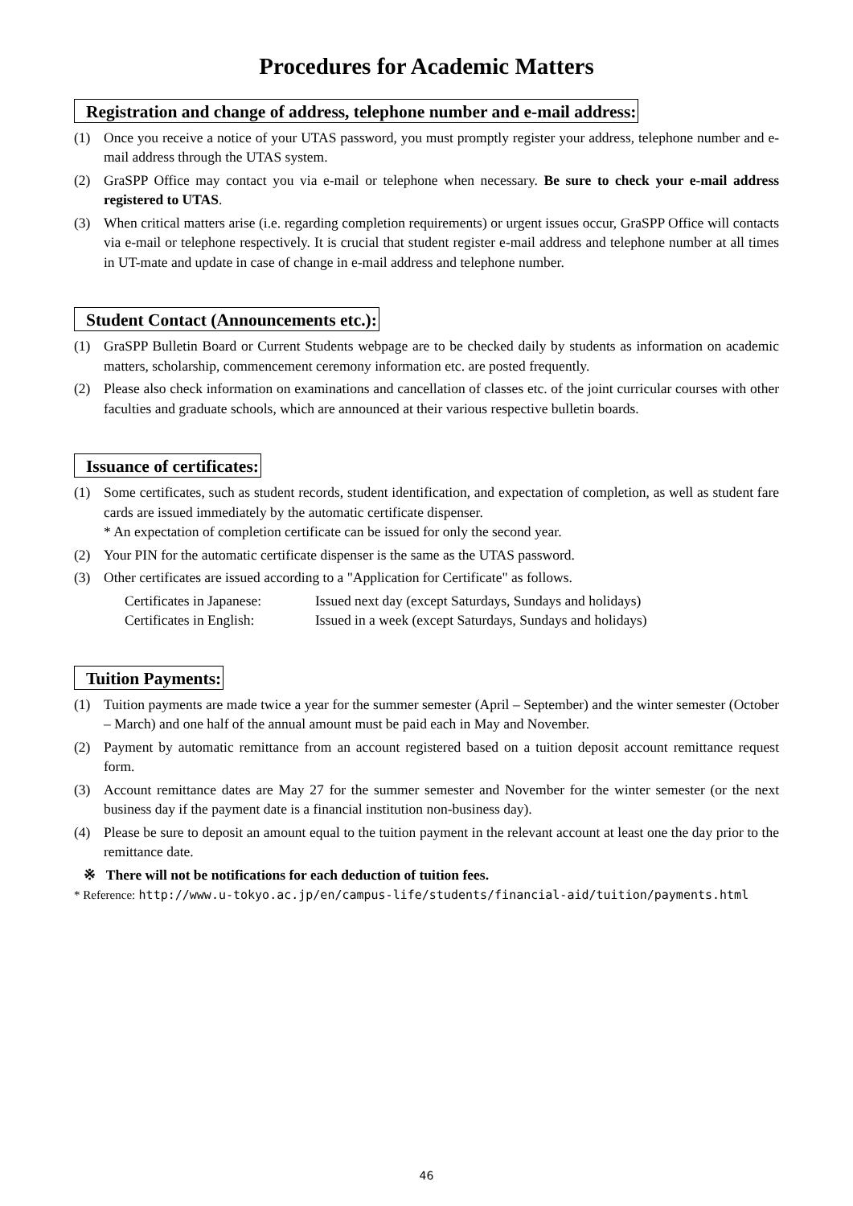Procedures for Academic Matters
Registration and change of address, telephone number and e-mail address:
(1) Once you receive a notice of your UTAS password, you must promptly register your address, telephone number and e-mail address through the UTAS system.
(2) GraSPP Office may contact you via e-mail or telephone when necessary. Be sure to check your e-mail address registered to UTAS.
(3) When critical matters arise (i.e. regarding completion requirements) or urgent issues occur, GraSPP Office will contacts via e-mail or telephone respectively. It is crucial that student register e-mail address and telephone number at all times in UT-mate and update in case of change in e-mail address and telephone number.
Student Contact (Announcements etc.):
(1) GraSPP Bulletin Board or Current Students webpage are to be checked daily by students as information on academic matters, scholarship, commencement ceremony information etc. are posted frequently.
(2) Please also check information on examinations and cancellation of classes etc. of the joint curricular courses with other faculties and graduate schools, which are announced at their various respective bulletin boards.
Issuance of certificates:
(1) Some certificates, such as student records, student identification, and expectation of completion, as well as student fare cards are issued immediately by the automatic certificate dispenser.
* An expectation of completion certificate can be issued for only the second year.
(2) Your PIN for the automatic certificate dispenser is the same as the UTAS password.
(3) Other certificates are issued according to a "Application for Certificate" as follows.
Certificates in Japanese: Issued next day (except Saturdays, Sundays and holidays)
Certificates in English: Issued in a week (except Saturdays, Sundays and holidays)
Tuition Payments:
(1) Tuition payments are made twice a year for the summer semester (April – September) and the winter semester (October – March) and one half of the annual amount must be paid each in May and November.
(2) Payment by automatic remittance from an account registered based on a tuition deposit account remittance request form.
(3) Account remittance dates are May 27 for the summer semester and November for the winter semester (or the next business day if the payment date is a financial institution non-business day).
(4) Please be sure to deposit an amount equal to the tuition payment in the relevant account at least one the day prior to the remittance date.
※ There will not be notifications for each deduction of tuition fees.
* Reference: http://www.u-tokyo.ac.jp/en/campus-life/students/financial-aid/tuition/payments.html
46